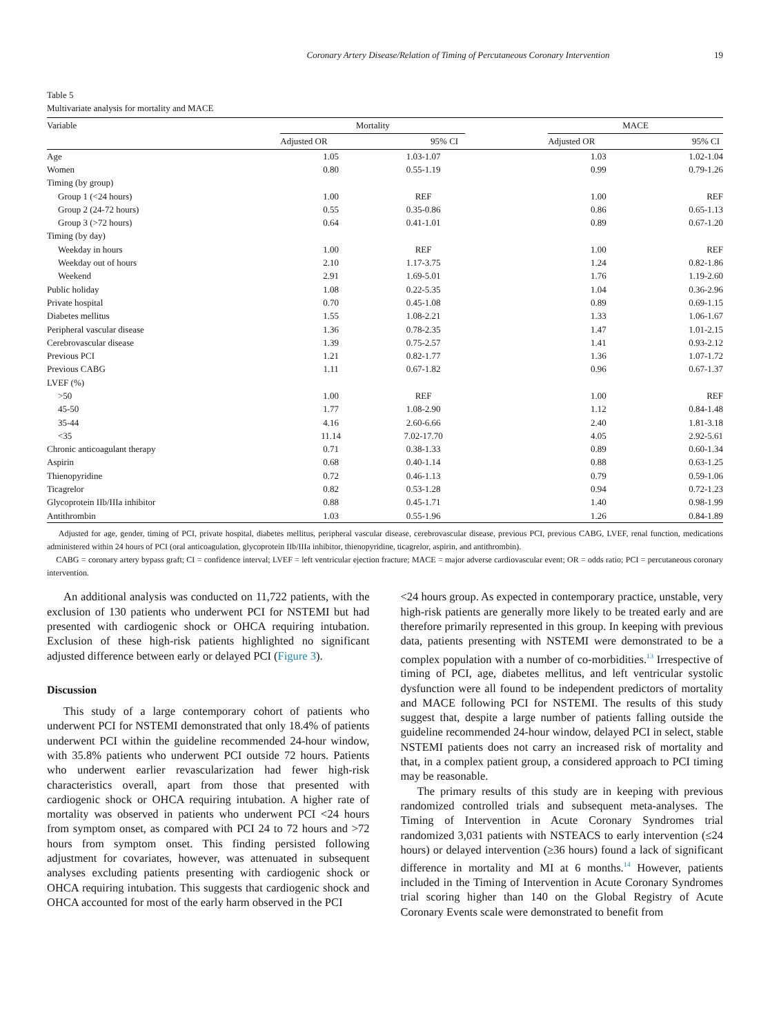Coronary Artery Disease/Relation of Timing of Percutaneous Coronary Intervention 19
Table 5
Multivariate analysis for mortality and MACE
| Variable | Mortality | | | MACE | |
| --- | --- | --- | --- | --- | --- |
| | Adjusted OR | 95% CI | | Adjusted OR | 95% CI |
| Age | 1.05 | 1.03-1.07 | | 1.03 | 1.02-1.04 |
| Women | 0.80 | 0.55-1.19 | | 0.99 | 0.79-1.26 |
| Timing (by group) | | | | | |
| Group 1 (<24 hours) | 1.00 | REF | | 1.00 | REF |
| Group 2 (24-72 hours) | 0.55 | 0.35-0.86 | | 0.86 | 0.65-1.13 |
| Group 3 (>72 hours) | 0.64 | 0.41-1.01 | | 0.89 | 0.67-1.20 |
| Timing (by day) | | | | | |
| Weekday in hours | 1.00 | REF | | 1.00 | REF |
| Weekday out of hours | 2.10 | 1.17-3.75 | | 1.24 | 0.82-1.86 |
| Weekend | 2.91 | 1.69-5.01 | | 1.76 | 1.19-2.60 |
| Public holiday | 1.08 | 0.22-5.35 | | 1.04 | 0.36-2.96 |
| Private hospital | 0.70 | 0.45-1.08 | | 0.89 | 0.69-1.15 |
| Diabetes mellitus | 1.55 | 1.08-2.21 | | 1.33 | 1.06-1.67 |
| Peripheral vascular disease | 1.36 | 0.78-2.35 | | 1.47 | 1.01-2.15 |
| Cerebrovascular disease | 1.39 | 0.75-2.57 | | 1.41 | 0.93-2.12 |
| Previous PCI | 1.21 | 0.82-1.77 | | 1.36 | 1.07-1.72 |
| Previous CABG | 1.11 | 0.67-1.82 | | 0.96 | 0.67-1.37 |
| LVEF (%) | | | | | |
| >50 | 1.00 | REF | | 1.00 | REF |
| 45-50 | 1.77 | 1.08-2.90 | | 1.12 | 0.84-1.48 |
| 35-44 | 4.16 | 2.60-6.66 | | 2.40 | 1.81-3.18 |
| <35 | 11.14 | 7.02-17.70 | | 4.05 | 2.92-5.61 |
| Chronic anticoagulant therapy | 0.71 | 0.38-1.33 | | 0.89 | 0.60-1.34 |
| Aspirin | 0.68 | 0.40-1.14 | | 0.88 | 0.63-1.25 |
| Thienopyridine | 0.72 | 0.46-1.13 | | 0.79 | 0.59-1.06 |
| Ticagrelor | 0.82 | 0.53-1.28 | | 0.94 | 0.72-1.23 |
| Glycoprotein IIb/IIIa inhibitor | 0.88 | 0.45-1.71 | | 1.40 | 0.98-1.99 |
| Antithrombin | 1.03 | 0.55-1.96 | | 1.26 | 0.84-1.89 |
Adjusted for age, gender, timing of PCI, private hospital, diabetes mellitus, peripheral vascular disease, cerebrovascular disease, previous PCI, previous CABG, LVEF, renal function, medications administered within 24 hours of PCI (oral anticoagulation, glycoprotein IIb/IIIa inhibitor, thienopyridine, ticagrelor, aspirin, and antithrombin).
CABG = coronary artery bypass graft; CI = confidence interval; LVEF = left ventricular ejection fracture; MACE = major adverse cardiovascular event; OR = odds ratio; PCI = percutaneous coronary intervention.
An additional analysis was conducted on 11,722 patients, with the exclusion of 130 patients who underwent PCI for NSTEMI but had presented with cardiogenic shock or OHCA requiring intubation. Exclusion of these high-risk patients highlighted no significant adjusted difference between early or delayed PCI (Figure 3).
Discussion
This study of a large contemporary cohort of patients who underwent PCI for NSTEMI demonstrated that only 18.4% of patients underwent PCI within the guideline recommended 24-hour window, with 35.8% patients who underwent PCI outside 72 hours. Patients who underwent earlier revascularization had fewer high-risk characteristics overall, apart from those that presented with cardiogenic shock or OHCA requiring intubation. A higher rate of mortality was observed in patients who underwent PCI <24 hours from symptom onset, as compared with PCI 24 to 72 hours and >72 hours from symptom onset. This finding persisted following adjustment for covariates, however, was attenuated in subsequent analyses excluding patients presenting with cardiogenic shock or OHCA requiring intubation. This suggests that cardiogenic shock and OHCA accounted for most of the early harm observed in the PCI
<24 hours group. As expected in contemporary practice, unstable, very high-risk patients are generally more likely to be treated early and are therefore primarily represented in this group. In keeping with previous data, patients presenting with NSTEMI were demonstrated to be a complex population with a number of co-morbidities.<sup>13</sup> Irrespective of timing of PCI, age, diabetes mellitus, and left ventricular systolic dysfunction were all found to be independent predictors of mortality and MACE following PCI for NSTEMI. The results of this study suggest that, despite a large number of patients falling outside the guideline recommended 24-hour window, delayed PCI in select, stable NSTEMI patients does not carry an increased risk of mortality and that, in a complex patient group, a considered approach to PCI timing may be reasonable.
The primary results of this study are in keeping with previous randomized controlled trials and subsequent meta-analyses. The Timing of Intervention in Acute Coronary Syndromes trial randomized 3,031 patients with NSTEACS to early intervention (≤24 hours) or delayed intervention (≥36 hours) found a lack of significant difference in mortality and MI at 6 months.<sup>14</sup> However, patients included in the Timing of Intervention in Acute Coronary Syndromes trial scoring higher than 140 on the Global Registry of Acute Coronary Events scale were demonstrated to benefit from